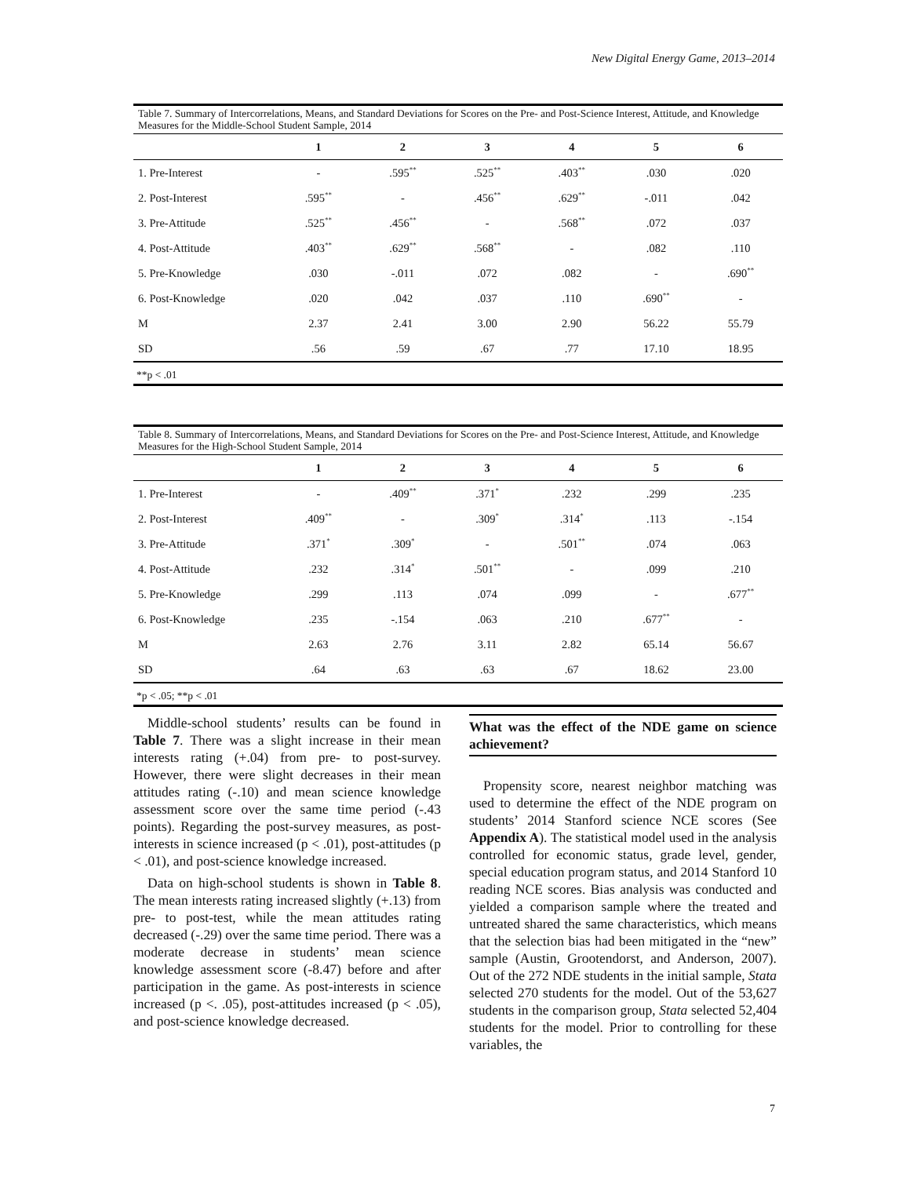New Digital Energy Game, 2013–2014
Table 7. Summary of Intercorrelations, Means, and Standard Deviations for Scores on the Pre- and Post-Science Interest, Attitude, and Knowledge Measures for the Middle-School Student Sample, 2014
| | 1 | 2 | 3 | 4 | 5 | 6 |
| --- | --- | --- | --- | --- | --- | --- |
| 1. Pre-Interest | - | .595<sup>**</sup> | .525<sup>**</sup> | .403<sup>**</sup> | .030 | .020 |
| 2. Post-Interest | .595<sup>**</sup> | - | .456<sup>**</sup> | .629<sup>**</sup> | -.011 | .042 |
| 3. Pre-Attitude | .525<sup>**</sup> | .456<sup>**</sup> | - | .568<sup>**</sup> | .072 | .037 |
| 4. Post-Attitude | .403<sup>**</sup> | .629<sup>**</sup> | .568<sup>**</sup> | - | .082 | .110 |
| 5. Pre-Knowledge | .030 | -.011 | .072 | .082 | - | .690<sup>**</sup> |
| 6. Post-Knowledge | .020 | .042 | .037 | .110 | .690<sup>**</sup> | - |
| M | 2.37 | 2.41 | 3.00 | 2.90 | 56.22 | 55.79 |
| SD | .56 | .59 | .67 | .77 | 17.10 | 18.95 |
**p < .01
Table 8. Summary of Intercorrelations, Means, and Standard Deviations for Scores on the Pre- and Post-Science Interest, Attitude, and Knowledge Measures for the High-School Student Sample, 2014
| | 1 | 2 | 3 | 4 | 5 | 6 |
| --- | --- | --- | --- | --- | --- | --- |
| 1. Pre-Interest | - | .409<sup>**</sup> | .371<sup>*</sup> | .232 | .299 | .235 |
| 2. Post-Interest | .409<sup>**</sup> | - | .309<sup>*</sup> | .314<sup>*</sup> | .113 | -.154 |
| 3. Pre-Attitude | .371<sup>*</sup> | .309<sup>*</sup> | - | .501<sup>**</sup> | .074 | .063 |
| 4. Post-Attitude | .232 | .314<sup>*</sup> | .501<sup>**</sup> | - | .099 | .210 |
| 5. Pre-Knowledge | .299 | .113 | .074 | .099 | - | .677<sup>**</sup> |
| 6. Post-Knowledge | .235 | -.154 | .063 | .210 | .677<sup>**</sup> | - |
| M | 2.63 | 2.76 | 3.11 | 2.82 | 65.14 | 56.67 |
| SD | .64 | .63 | .63 | .67 | 18.62 | 23.00 |
*p < .05; **p < .01
Middle-school students’ results can be found in Table 7. There was a slight increase in their mean interests rating (+.04) from pre- to post-survey. However, there were slight decreases in their mean attitudes rating (-.10) and mean science knowledge assessment score over the same time period (-.43 points). Regarding the post-survey measures, as post-interests in science increased (p < .01), post-attitudes (p < .01), and post-science knowledge increased.
Data on high-school students is shown in Table 8. The mean interests rating increased slightly (+.13) from pre- to post-test, while the mean attitudes rating decreased (-.29) over the same time period. There was a moderate decrease in students’ mean science knowledge assessment score (-8.47) before and after participation in the game. As post-interests in science increased (p <. .05), post-attitudes increased (p < .05), and post-science knowledge decreased.
What was the effect of the NDE game on science achievement?
Propensity score, nearest neighbor matching was used to determine the effect of the NDE program on students’ 2014 Stanford science NCE scores (See Appendix A). The statistical model used in the analysis controlled for economic status, grade level, gender, special education program status, and 2014 Stanford 10 reading NCE scores. Bias analysis was conducted and yielded a comparison sample where the treated and untreated shared the same characteristics, which means that the selection bias had been mitigated in the “new” sample (Austin, Grootendorst, and Anderson, 2007). Out of the 272 NDE students in the initial sample, Stata selected 270 students for the model. Out of the 53,627 students in the comparison group, Stata selected 52,404 students for the model. Prior to controlling for these variables, the
7